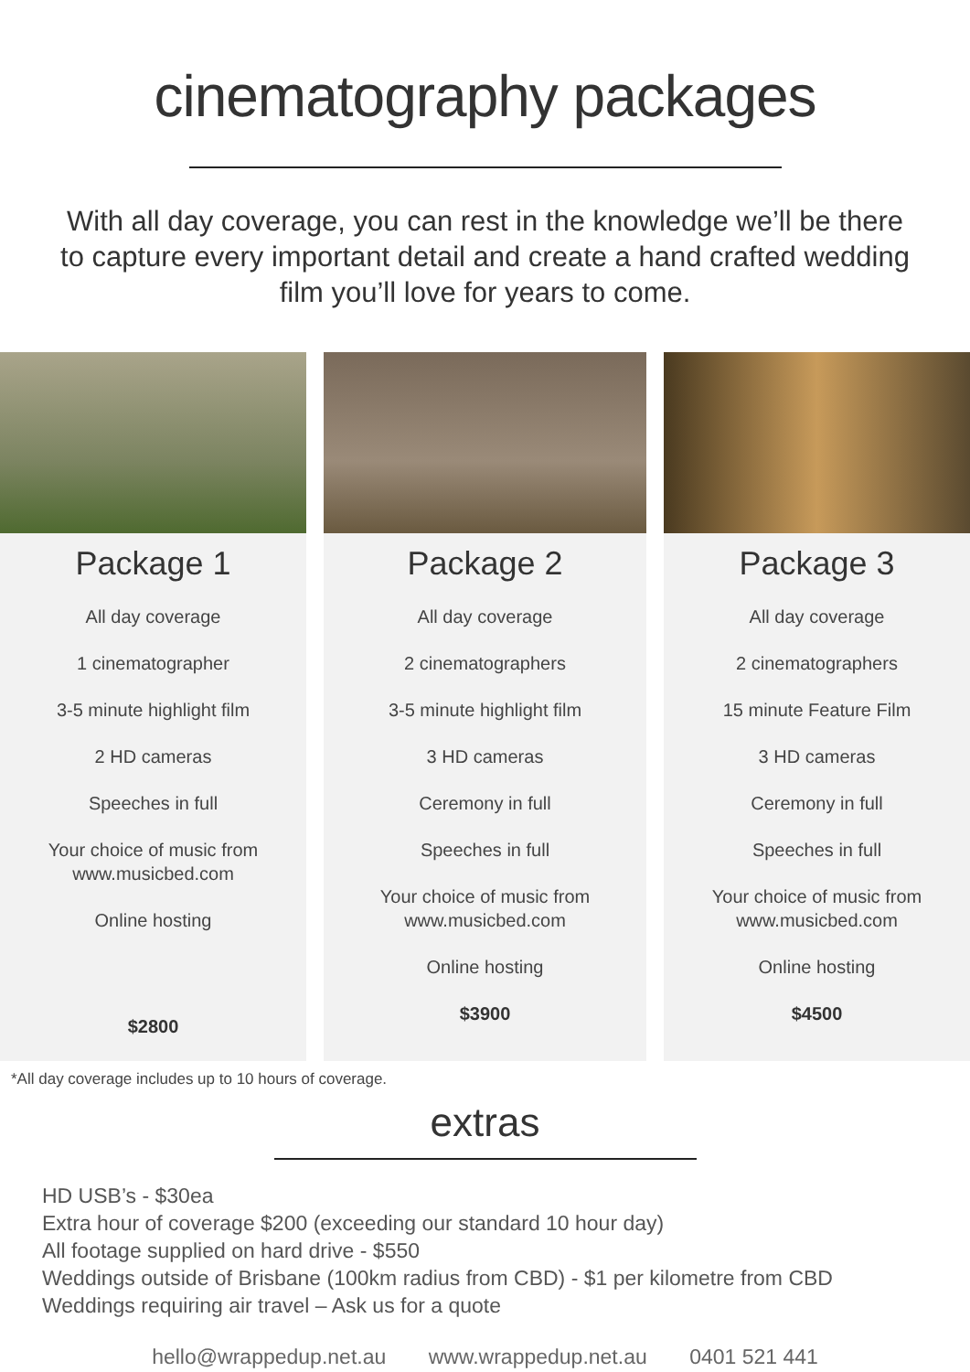cinematography packages
With all day coverage, you can rest in the knowledge we’ll be there to capture every important detail and create a hand crafted wedding film you’ll love for years to come.
Package 1
All day coverage
1 cinematographer
3-5 minute highlight film
2 HD cameras
Speeches in full
Your choice of music from
www.musicbed.com
Online hosting
$2800
Package 2
All day coverage
2 cinematographers
3-5 minute highlight film
3 HD cameras
Ceremony in full
Speeches in full
Your choice of music from
www.musicbed.com
Online hosting
$3900
Package 3
All day coverage
2 cinematographers
15 minute Feature Film
3 HD cameras
Ceremony in full
Speeches in full
Your choice of music from
www.musicbed.com
Online hosting
$4500
*All day coverage includes up to 10 hours of coverage.
extras
HD USB’s - $30ea
Extra hour of coverage $200 (exceeding our standard 10 hour day)
All footage supplied on hard drive - $550
Weddings outside of Brisbane (100km radius from CBD) - $1 per kilometre from CBD
Weddings requiring air travel – Ask us for a quote
hello@wrappedup.net.au www.wrappedup.net.au 0401 521 441